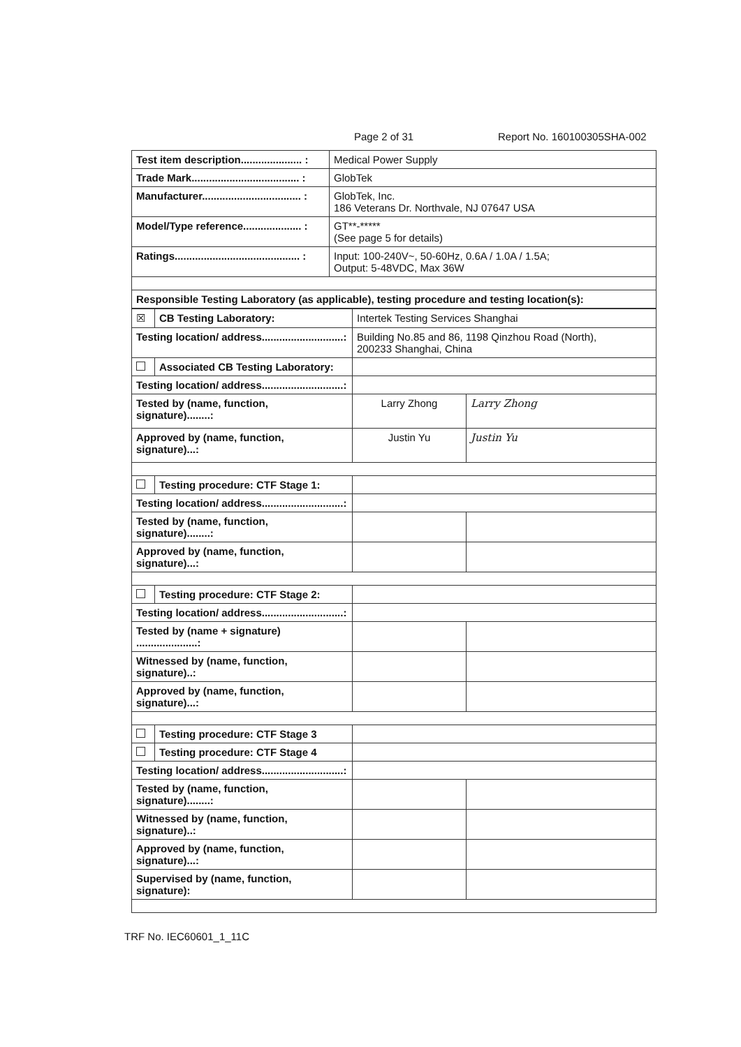Page 2 of 31 Report No. 160100305SHA-002
| Test item description..................... : | Medical Power Supply |
| Trade Mark..................................... : | GlobTek |
| Manufacturer.................................. : | GlobTek, Inc. 186 Veterans Dr. Northvale, NJ 07647 USA |
| Model/Type reference.................... : | GT**-***** (See page 5 for details) |
| Ratings........................................... : | Input: 100-240V~, 50-60Hz, 0.6A / 1.0A / 1.5A; Output: 5-48VDC, Max 36W |
| Responsible Testing Laboratory (as applicable), testing procedure and testing location(s): | |
| ☒ | CB Testing Laboratory: | Intertek Testing Services Shanghai | |
| Testing location/ address............................: | | Building No.85 and 86, 1198 Qinzhou Road (North), 200233 Shanghai, China | |
| | Associated CB Testing Laboratory: | | |
| Testing location/ address............................: | | | |
| Tested by (name, function, signature)........: | | Larry Zhong | Larry Zhong |
| Approved by (name, function, signature)...: | | Justin Yu | Justin Yu |
| | Testing procedure: CTF Stage 1: | | |
| Testing location/ address............................: | | | |
| Tested by (name, function, signature)........: | | | |
| Approved by (name, function, signature)...: | | | |
| | Testing procedure: CTF Stage 2: | | |
| Testing location/ address............................: | | | |
| Tested by (name + signature) .....................: | | | |
| Witnessed by (name, function, signature)..: | | | |
| Approved by (name, function, signature)...: | | | |
| | Testing procedure: CTF Stage 3 | | |
| | Testing procedure: CTF Stage 4 | | |
| Testing location/ address............................: | | | |
| Tested by (name, function, signature)........: | | | |
| Witnessed by (name, function, signature)..: | | | |
| Approved by (name, function, signature)...: | | | |
| Supervised by (name, function, signature): | | | |
TRF No. IEC60601_1_11C